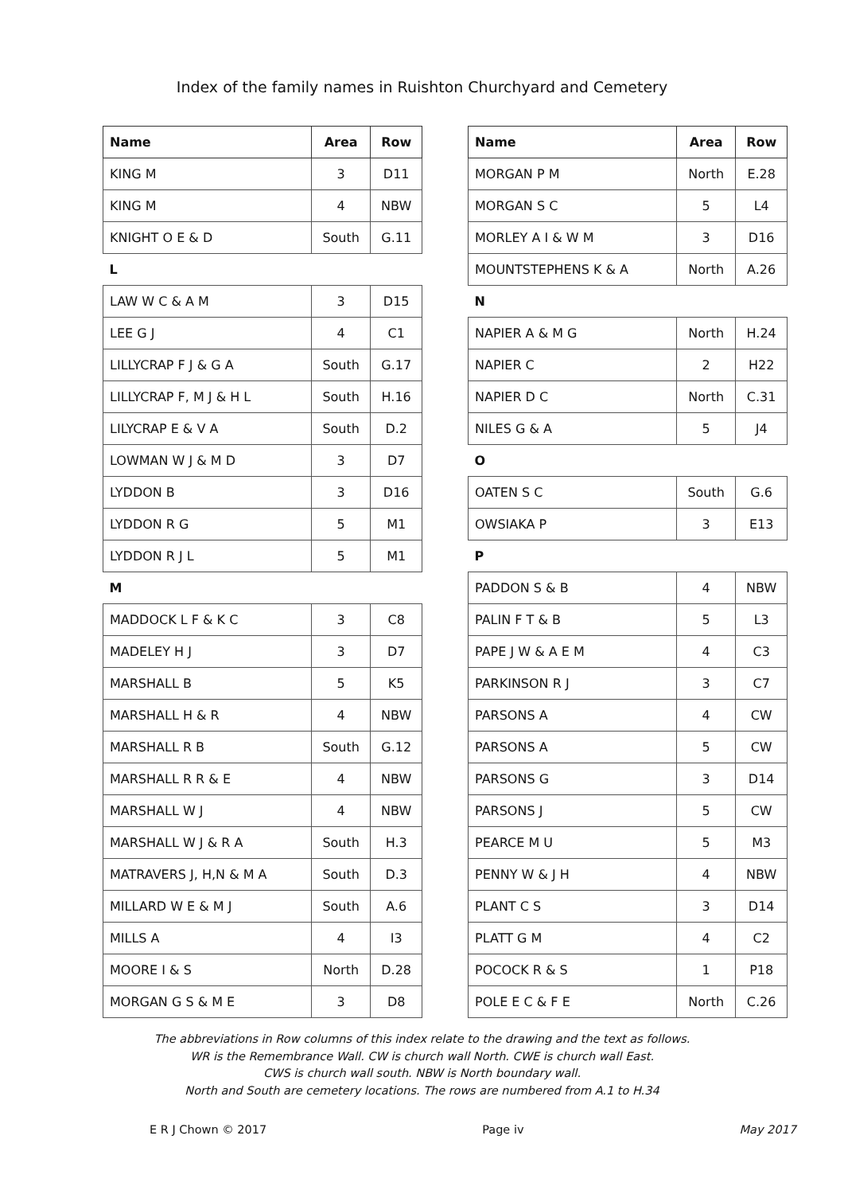Index of the family names in Ruishton Churchyard and Cemetery
| Name | Area | Row |
| --- | --- | --- |
| KING M | 3 | D11 |
| KING M | 4 | NBW |
| KNIGHT O E & D | South | G.11 |
| L | | |
| LAW W C & A M | 3 | D15 |
| LEE G J | 4 | C1 |
| LILLYCRAP F J & G A | South | G.17 |
| LILLYCRAP F, M J & H L | South | H.16 |
| LILYCRAP E & V A | South | D.2 |
| LOWMAN W J & M D | 3 | D7 |
| LYDDON B | 3 | D16 |
| LYDDON R G | 5 | M1 |
| LYDDON R J L | 5 | M1 |
| M | | |
| MADDOCK L F & K C | 3 | C8 |
| MADELEY H J | 3 | D7 |
| MARSHALL B | 5 | K5 |
| MARSHALL H & R | 4 | NBW |
| MARSHALL R B | South | G.12 |
| MARSHALL R R & E | 4 | NBW |
| MARSHALL W J | 4 | NBW |
| MARSHALL W J & R A | South | H.3 |
| MATRAVERS J, H,N & M A | South | D.3 |
| MILLARD W E & M J | South | A.6 |
| MILLS A | 4 | I3 |
| MOORE I & S | North | D.28 |
| MORGAN G S & M E | 3 | D8 |
| Name | Area | Row |
| --- | --- | --- |
| MORGAN P M | North | E.28 |
| MORGAN S C | 5 | L4 |
| MORLEY A I & W M | 3 | D16 |
| MOUNTSTEPHENS K & A | North | A.26 |
| N | | |
| NAPIER A & M G | North | H.24 |
| NAPIER C | 2 | H22 |
| NAPIER D C | North | C.31 |
| NILES G & A | 5 | J4 |
| O | | |
| OATEN S C | South | G.6 |
| OWSIAKA P | 3 | E13 |
| P | | |
| PADDON S & B | 4 | NBW |
| PALIN F T & B | 5 | L3 |
| PAPE J W & A E M | 4 | C3 |
| PARKINSON R J | 3 | C7 |
| PARSONS A | 4 | CW |
| PARSONS A | 5 | CW |
| PARSONS G | 3 | D14 |
| PARSONS J | 5 | CW |
| PEARCE M U | 5 | M3 |
| PENNY W & J H | 4 | NBW |
| PLANT C S | 3 | D14 |
| PLATT G M | 4 | C2 |
| POCOCK R & S | 1 | P18 |
| POLE E C & F E | North | C.26 |
The abbreviations in Row columns of this index relate to the drawing and the text as follows.
WR is the Remembrance Wall. CW is church wall North. CWE is church wall East.
CWS is church wall south. NBW is North boundary wall.
North and South are cemetery locations. The rows are numbered from A.1 to H.34
E R J Chown © 2017 Page iv May 2017